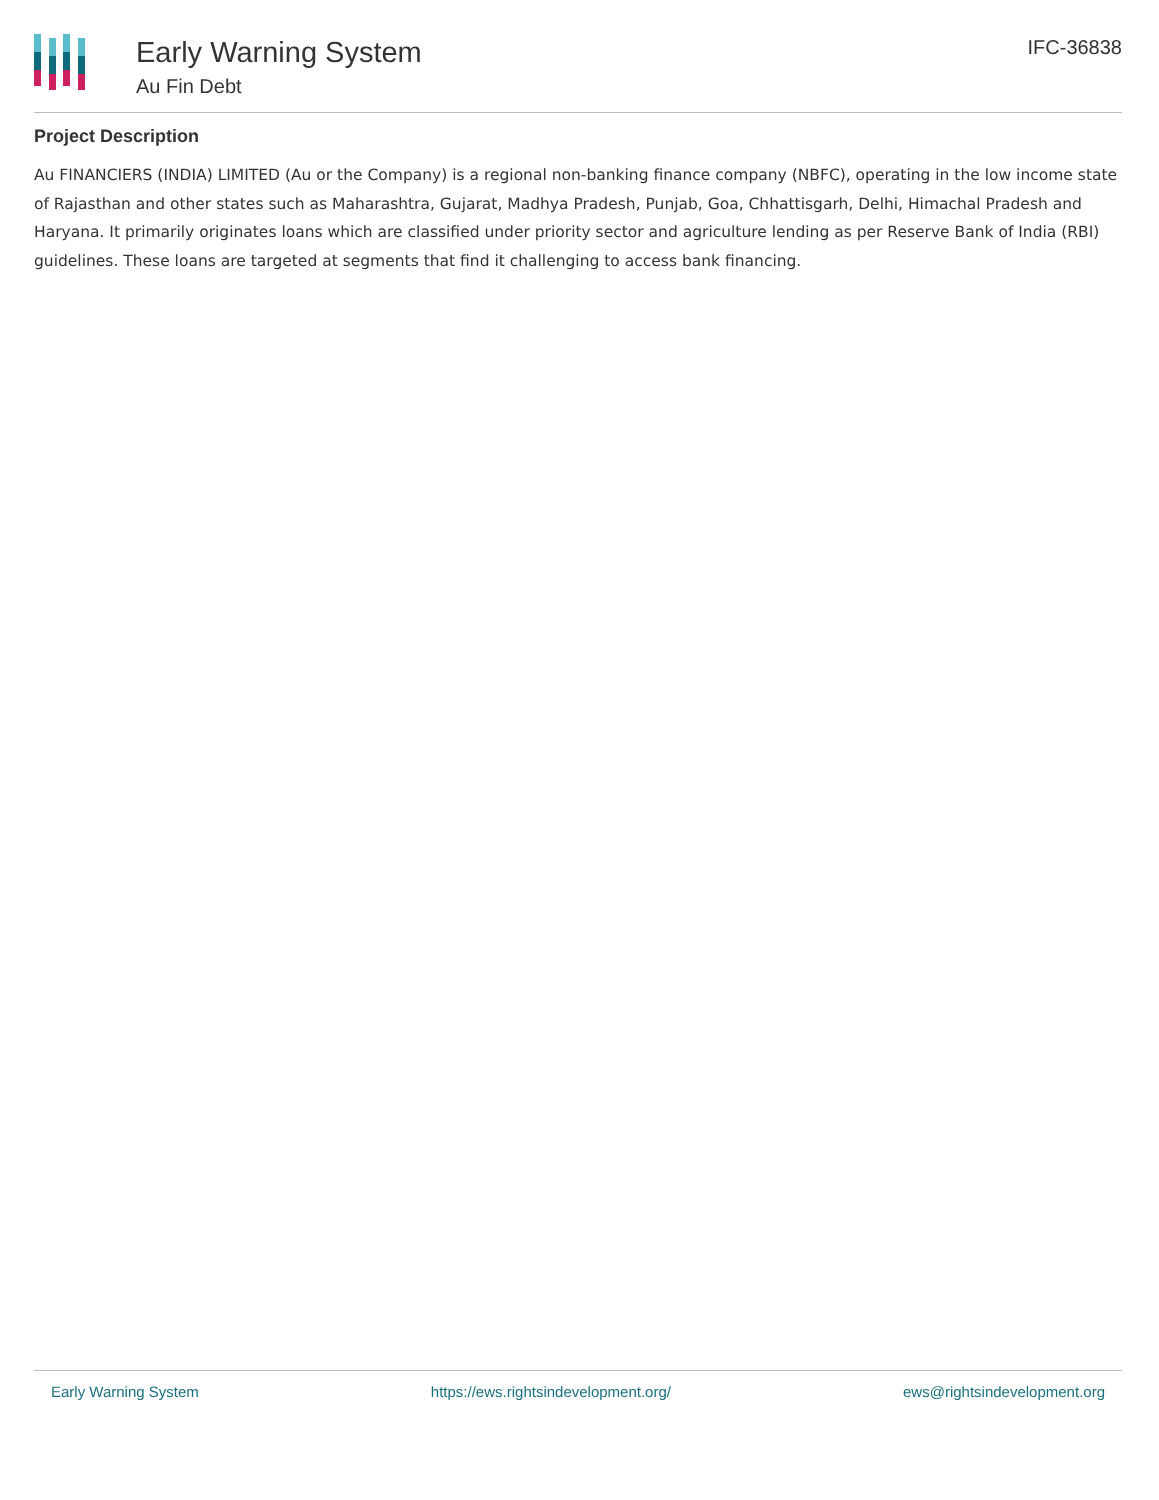Early Warning System
Au Fin Debt
IFC-36838
Project Description
Au FINANCIERS (INDIA) LIMITED (Au or the Company) is a regional non-banking finance company (NBFC), operating in the low income state of Rajasthan and other states such as Maharashtra, Gujarat, Madhya Pradesh, Punjab, Goa, Chhattisgarh, Delhi, Himachal Pradesh and Haryana. It primarily originates loans which are classified under priority sector and agriculture lending as per Reserve Bank of India (RBI) guidelines. These loans are targeted at segments that find it challenging to access bank financing.
Early Warning System https://ews.rightsindevelopment.org/ ews@rightsindevelopment.org